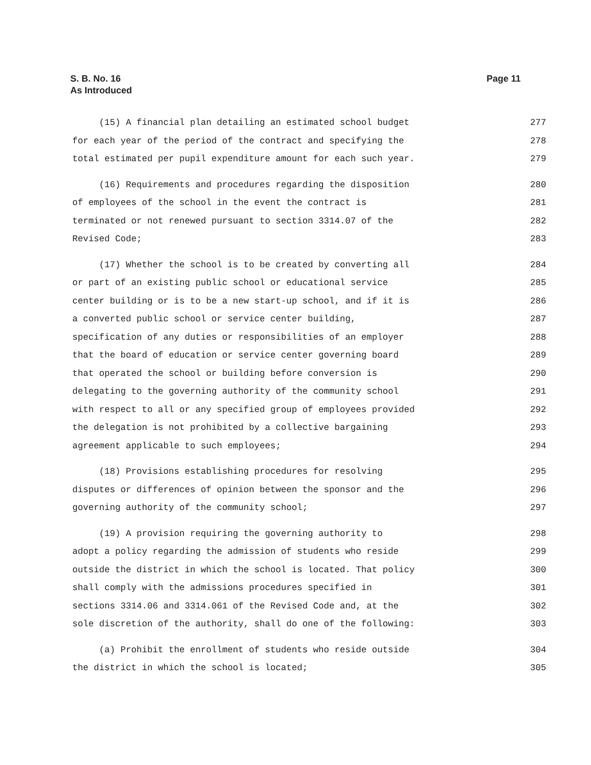S. B. No. 16
As Introduced
Page 11
(15) A financial plan detailing an estimated school budget 277
for each year of the period of the contract and specifying the 278
total estimated per pupil expenditure amount for each such year. 279
(16) Requirements and procedures regarding the disposition 280
of employees of the school in the event the contract is 281
terminated or not renewed pursuant to section 3314.07 of the 282
Revised Code; 283
(17) Whether the school is to be created by converting all 284
or part of an existing public school or educational service 285
center building or is to be a new start-up school, and if it is 286
a converted public school or service center building, 287
specification of any duties or responsibilities of an employer 288
that the board of education or service center governing board 289
that operated the school or building before conversion is 290
delegating to the governing authority of the community school 291
with respect to all or any specified group of employees provided 292
the delegation is not prohibited by a collective bargaining 293
agreement applicable to such employees; 294
(18) Provisions establishing procedures for resolving 295
disputes or differences of opinion between the sponsor and the 296
governing authority of the community school; 297
(19) A provision requiring the governing authority to 298
adopt a policy regarding the admission of students who reside 299
outside the district in which the school is located. That policy 300
shall comply with the admissions procedures specified in 301
sections 3314.06 and 3314.061 of the Revised Code and, at the 302
sole discretion of the authority, shall do one of the following: 303
(a) Prohibit the enrollment of students who reside outside 304
the district in which the school is located; 305